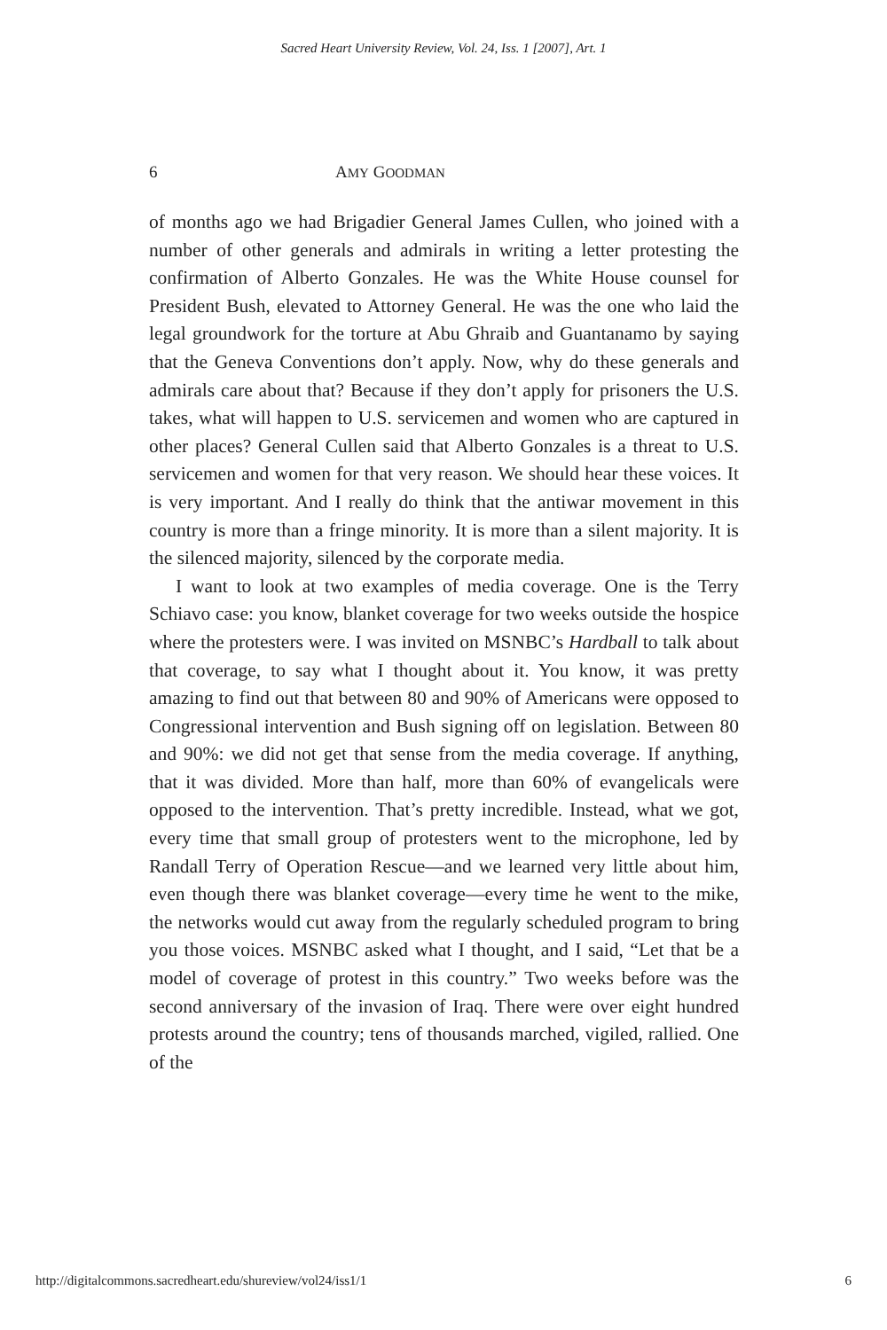Sacred Heart University Review, Vol. 24, Iss. 1 [2007], Art. 1
6 AMY GOODMAN
of months ago we had Brigadier General James Cullen, who joined with a number of other generals and admirals in writing a letter protesting the confirmation of Alberto Gonzales. He was the White House counsel for President Bush, elevated to Attorney General. He was the one who laid the legal groundwork for the torture at Abu Ghraib and Guantanamo by saying that the Geneva Conventions don’t apply. Now, why do these generals and admirals care about that? Because if they don’t apply for prisoners the U.S. takes, what will happen to U.S. servicemen and women who are captured in other places? General Cullen said that Alberto Gonzales is a threat to U.S. servicemen and women for that very reason. We should hear these voices. It is very important. And I really do think that the antiwar movement in this country is more than a fringe minority. It is more than a silent majority. It is the silenced majority, silenced by the corporate media.
I want to look at two examples of media coverage. One is the Terry Schiavo case: you know, blanket coverage for two weeks outside the hospice where the protesters were. I was invited on MSNBC’s Hardball to talk about that coverage, to say what I thought about it. You know, it was pretty amazing to find out that between 80 and 90% of Americans were opposed to Congressional intervention and Bush signing off on legislation. Between 80 and 90%: we did not get that sense from the media coverage. If anything, that it was divided. More than half, more than 60% of evangelicals were opposed to the intervention. That’s pretty incredible. Instead, what we got, every time that small group of protesters went to the microphone, led by Randall Terry of Operation Rescue—and we learned very little about him, even though there was blanket coverage—every time he went to the mike, the networks would cut away from the regularly scheduled program to bring you those voices. MSNBC asked what I thought, and I said, “Let that be a model of coverage of protest in this country.” Two weeks before was the second anniversary of the invasion of Iraq. There were over eight hundred protests around the country; tens of thousands marched, vigiled, rallied. One of the
http://digitalcommons.sacredheart.edu/shureview/vol24/iss1/1 6